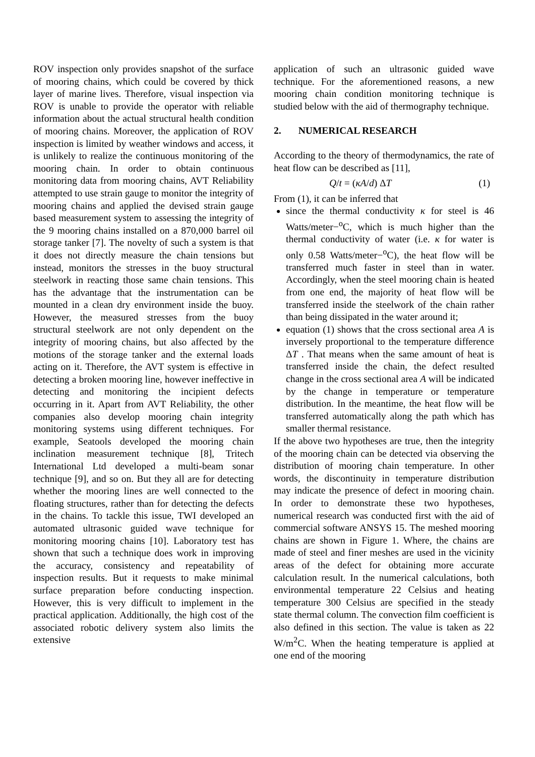ROV inspection only provides snapshot of the surface of mooring chains, which could be covered by thick layer of marine lives. Therefore, visual inspection via ROV is unable to provide the operator with reliable information about the actual structural health condition of mooring chains. Moreover, the application of ROV inspection is limited by weather windows and access, it is unlikely to realize the continuous monitoring of the mooring chain. In order to obtain continuous monitoring data from mooring chains, AVT Reliability attempted to use strain gauge to monitor the integrity of mooring chains and applied the devised strain gauge based measurement system to assessing the integrity of the 9 mooring chains installed on a 870,000 barrel oil storage tanker [7]. The novelty of such a system is that it does not directly measure the chain tensions but instead, monitors the stresses in the buoy structural steelwork in reacting those same chain tensions. This has the advantage that the instrumentation can be mounted in a clean dry environment inside the buoy. However, the measured stresses from the buoy structural steelwork are not only dependent on the integrity of mooring chains, but also affected by the motions of the storage tanker and the external loads acting on it. Therefore, the AVT system is effective in detecting a broken mooring line, however ineffective in detecting and monitoring the incipient defects occurring in it. Apart from AVT Reliability, the other companies also develop mooring chain integrity monitoring systems using different techniques. For example, Seatools developed the mooring chain inclination measurement technique [8], Tritech International Ltd developed a multi-beam sonar technique [9], and so on. But they all are for detecting whether the mooring lines are well connected to the floating structures, rather than for detecting the defects in the chains. To tackle this issue, TWI developed an automated ultrasonic guided wave technique for monitoring mooring chains [10]. Laboratory test has shown that such a technique does work in improving the accuracy, consistency and repeatability of inspection results. But it requests to make minimal surface preparation before conducting inspection. However, this is very difficult to implement in the practical application. Additionally, the high cost of the associated robotic delivery system also limits the extensive
application of such an ultrasonic guided wave technique. For the aforementioned reasons, a new mooring chain condition monitoring technique is studied below with the aid of thermography technique.
2. NUMERICAL RESEARCH
According to the theory of thermodynamics, the rate of heat flow can be described as [11],
Q/t = (κA/d) ΔT (1)
From (1), it can be inferred that
since the thermal conductivity κ for steel is 46 Watts/meter−<sup>o</sup>C, which is much higher than the thermal conductivity of water (i.e. κ for water is only 0.58 Watts/meter−<sup>o</sup>C), the heat flow will be transferred much faster in steel than in water. Accordingly, when the steel mooring chain is heated from one end, the majority of heat flow will be transferred inside the steelwork of the chain rather than being dissipated in the water around it;
equation (1) shows that the cross sectional area A is inversely proportional to the temperature difference ΔT . That means when the same amount of heat is transferred inside the chain, the defect resulted change in the cross sectional area A will be indicated by the change in temperature or temperature distribution. In the meantime, the heat flow will be transferred automatically along the path which has smaller thermal resistance.
If the above two hypotheses are true, then the integrity of the mooring chain can be detected via observing the distribution of mooring chain temperature. In other words, the discontinuity in temperature distribution may indicate the presence of defect in mooring chain. In order to demonstrate these two hypotheses, numerical research was conducted first with the aid of commercial software ANSYS 15. The meshed mooring chains are shown in Figure 1. Where, the chains are made of steel and finer meshes are used in the vicinity areas of the defect for obtaining more accurate calculation result. In the numerical calculations, both environmental temperature 22 Celsius and heating temperature 300 Celsius are specified in the steady state thermal column. The convection film coefficient is also defined in this section. The value is taken as 22 W/m<sup>2</sup>C. When the heating temperature is applied at one end of the mooring